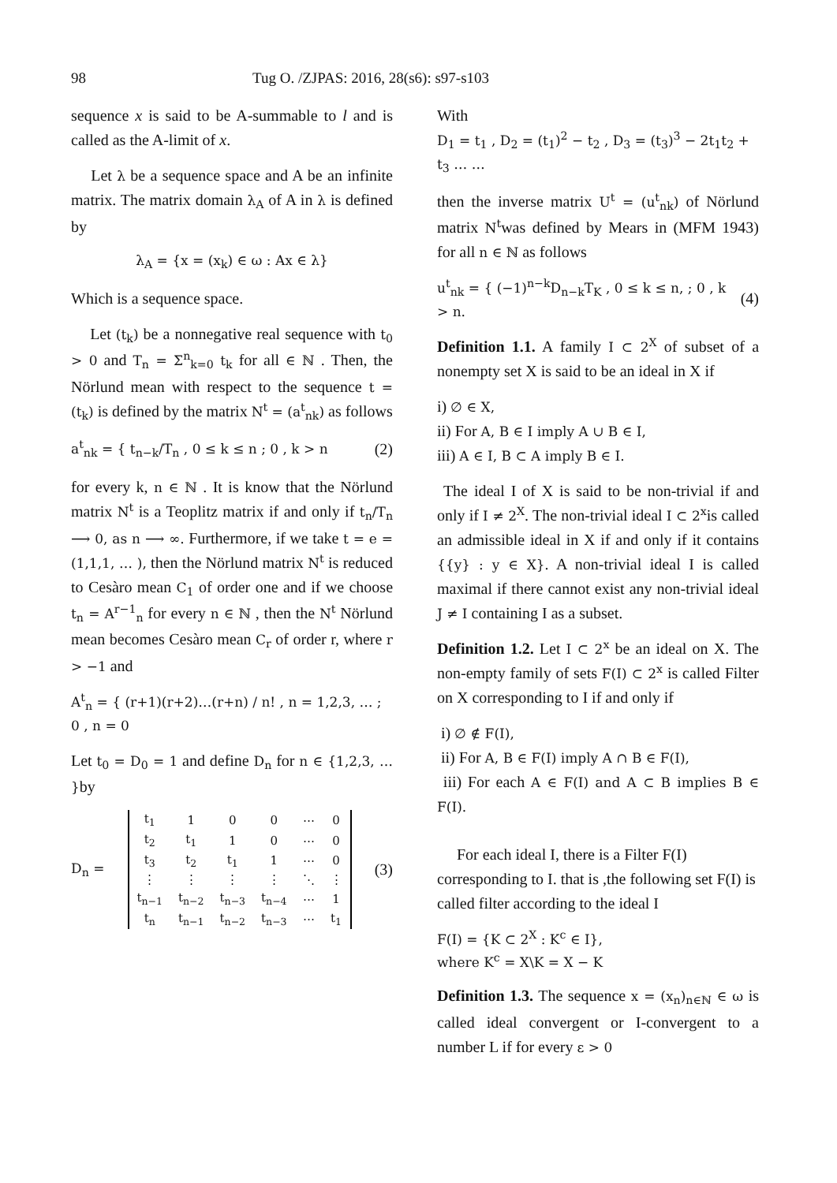98 Tug O. /ZJPAS: 2016, 28(s6): s97-s103
sequence x is said to be A-summable to l and is called as the A-limit of x.
Let λ be a sequence space and A be an infinite matrix. The matrix domain λ<sub>A</sub> of A in λ is defined by
λ<sub>A</sub> = {x = (x<sub>k</sub>) ∈ ω : Ax ∈ λ}
Which is a sequence space.
Let (t<sub>k</sub>) be a nonnegative real sequence with t<sub>0</sub> > 0 and T<sub>n</sub> = Σ<sup>n</sup><sub>k=0</sub> t<sub>k</sub> for all ∈ ℕ . Then, the Nörlund mean with respect to the sequence t = (t<sub>k</sub>) is defined by the matrix N<sup>t</sup> = (a<sup>t</sup><sub>nk</sub>) as follows
a<sup>t</sup><sub>nk</sub> = { t<sub>n−k</sub>/T<sub>n</sub> , 0 ≤ k ≤ n ; 0 , k > n (2)
for every k, n ∈ ℕ . It is know that the Nörlund matrix N<sup>t</sup> is a Teoplitz matrix if and only if t<sub>n</sub>/T<sub>n</sub> ⟶ 0, as n ⟶ ∞. Furthermore, if we take t = e = (1,1,1, … ), then the Nörlund matrix N<sup>t</sup> is reduced to Cesàro mean C<sub>1</sub> of order one and if we choose t<sub>n</sub> = A<sup>r−1</sup><sub>n</sub> for every n ∈ ℕ , then the N<sup>t</sup> Nörlund mean becomes Cesàro mean C<sub>r</sub> of order r, where r > −1 and
A<sup>t</sup><sub>n</sub> = { (r+1)(r+2)…(r+n) / n! , n = 1,2,3, … ; 0 , n = 0
Let t<sub>0</sub> = D<sub>0</sub> = 1 and define D<sub>n</sub> for n ∈ {1,2,3, … }by
D<sub>n</sub> =
| t<sub>1</sub> | 1 | 0 | 0 | ⋯ | 0 |
| t<sub>2</sub> | t<sub>1</sub> | 1 | 0 | ⋯ | 0 |
| t<sub>3</sub> | t<sub>2</sub> | t<sub>1</sub> | 1 | ⋯ | 0 |
| ⋮ | ⋮ | ⋮ | ⋮ | ⋱ | ⋮ |
| t<sub>n−1</sub> | t<sub>n−2</sub> | t<sub>n−3</sub> | t<sub>n−4</sub> | ⋯ | 1 |
| t<sub>n</sub> | t<sub>n−1</sub> | t<sub>n−2</sub> | t<sub>n−3</sub> | ⋯ | t<sub>1</sub> |
(3)
With
D<sub>1</sub> = t<sub>1</sub> , D<sub>2</sub> = (t<sub>1</sub>)<sup>2</sup> − t<sub>2</sub> , D<sub>3</sub> = (t<sub>3</sub>)<sup>3</sup> − 2t<sub>1</sub>t<sub>2</sub> + t<sub>3</sub> … …
then the inverse matrix U<sup>t</sup> = (u<sup>t</sup><sub>nk</sub>) of Nörlund matrix N<sup>t</sup>was defined by Mears in (MFM 1943) for all n ∈ ℕ as follows
u<sup>t</sup><sub>nk</sub> = { (−1)<sup>n−k</sup>D<sub>n−k</sub>T<sub>K</sub> , 0 ≤ k ≤ n, ; 0 , k > n. (4)
Definition 1.1. A family I ⊂ 2<sup>X</sup> of subset of a nonempty set X is said to be an ideal in X if
i) ∅ ∈ X,
ii) For A, B ∈ I imply A ∪ B ∈ I,
iii) A ∈ I, B ⊂ A imply B ∈ I.
The ideal I of X is said to be non-trivial if and only if I ≠ 2<sup>X</sup>. The non-trivial ideal I ⊂ 2<sup>x</sup>is called an admissible ideal in X if and only if it contains {{y} : y ∈ X}. A non-trivial ideal I is called maximal if there cannot exist any non-trivial ideal J ≠ I containing I as a subset.
Definition 1.2. Let I ⊂ 2<sup>x</sup> be an ideal on X. The non-empty family of sets F(I) ⊂ 2<sup>x</sup> is called Filter on X corresponding to I if and only if
i) ∅ ∉ F(I),
ii) For A, B ∈ F(I) imply A ∩ B ∈ F(I),
iii) For each A ∈ F(I) and A ⊂ B implies B ∈ F(I).
For each ideal I, there is a Filter F(I) corresponding to I. that is ,the following set F(I) is called filter according to the ideal I
F(I) = {K ⊂ 2<sup>X</sup> : K<sup>c</sup> ∈ I},
where K<sup>c</sup> = X\K = X − K
Definition 1.3. The sequence x = (x<sub>n</sub>)<sub>n∈ℕ</sub> ∈ ω is called ideal convergent or I-convergent to a number L if for every ε > 0